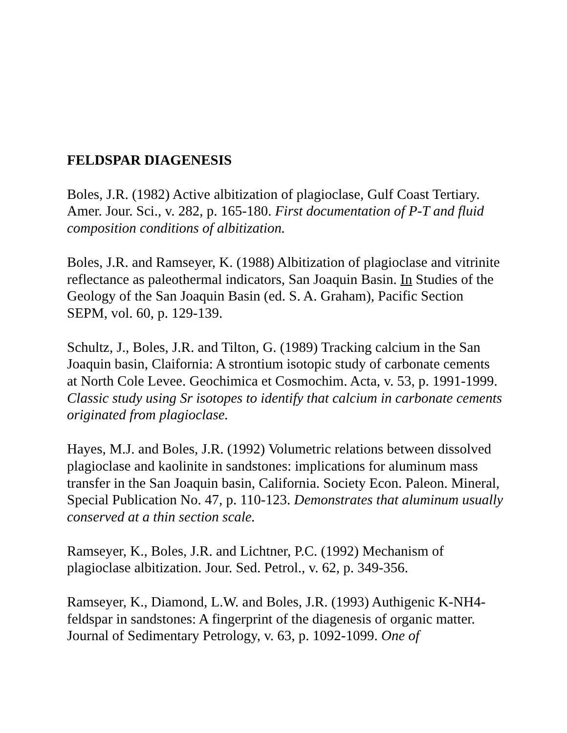FELDSPAR DIAGENESIS
Boles, J.R. (1982) Active albitization of plagioclase, Gulf Coast Tertiary. Amer. Jour. Sci., v. 282, p. 165-180. First documentation of P-T and fluid composition conditions of albitization.
Boles, J.R. and Ramseyer, K. (1988) Albitization of plagioclase and vitrinite reflectance as paleothermal indicators, San Joaquin Basin. In Studies of the Geology of the San Joaquin Basin (ed. S. A. Graham), Pacific Section SEPM, vol. 60, p. 129-139.
Schultz, J., Boles, J.R. and Tilton, G. (1989) Tracking calcium in the San Joaquin basin, Claifornia: A strontium isotopic study of carbonate cements at North Cole Levee. Geochimica et Cosmochim. Acta, v. 53, p. 1991-1999. Classic study using Sr isotopes to identify that calcium in carbonate cements originated from plagioclase.
Hayes, M.J. and Boles, J.R. (1992) Volumetric relations between dissolved plagioclase and kaolinite in sandstones: implications for aluminum mass transfer in the San Joaquin basin, California. Society Econ. Paleon. Mineral, Special Publication No. 47, p. 110-123. Demonstrates that aluminum usually conserved at a thin section scale.
Ramseyer, K., Boles, J.R. and Lichtner, P.C. (1992) Mechanism of plagioclase albitization. Jour. Sed. Petrol., v. 62, p. 349-356.
Ramseyer, K., Diamond, L.W. and Boles, J.R. (1993) Authigenic K-NH4-feldspar in sandstones: A fingerprint of the diagenesis of organic matter. Journal of Sedimentary Petrology, v. 63, p. 1092-1099. One of